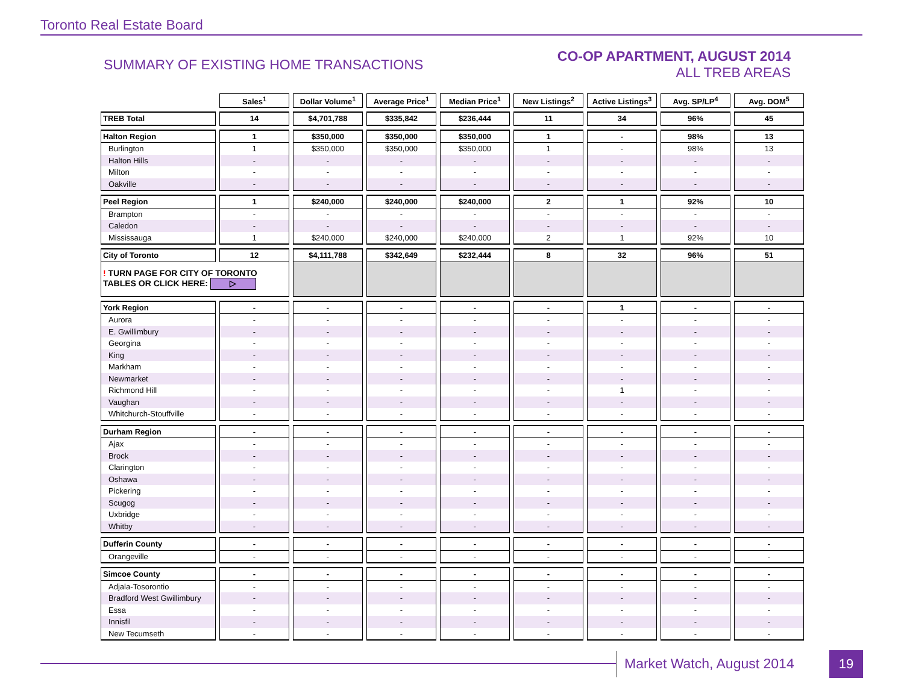Toronto Real Estate Board
SUMMARY OF EXISTING HOME TRANSACTIONS
CO-OP APARTMENT, AUGUST 2014
ALL TREB AREAS
| | Sales<sup>1</sup> | Dollar Volume<sup>1</sup> | Average Price<sup>1</sup> | Median Price<sup>1</sup> | New Listings<sup>2</sup> | Active Listings<sup>3</sup> | Avg. SP/LP<sup>4</sup> | Avg. DOM<sup>5</sup> |
| TREB Total | 14 | $4,701,788 | $335,842 | $236,444 | 11 | 34 | 96% | 45 |
| Halton Region | 1 | $350,000 | $350,000 | $350,000 | 1 | - | 98% | 13 |
| Burlington | 1 | $350,000 | $350,000 | $350,000 | 1 | - | 98% | 13 |
| Halton Hills | - | - | - | - | - | - | - | - |
| Milton | - | - | - | - | - | - | - | - |
| Oakville | - | - | - | - | - | - | - | - |
| Peel Region | 1 | $240,000 | $240,000 | $240,000 | 2 | 1 | 92% | 10 |
| Brampton | - | - | - | - | - | - | - | - |
| Caledon | - | - | - | - | - | - | - | - |
| Mississauga | 1 | $240,000 | $240,000 | $240,000 | 2 | 1 | 92% | 10 |
| City of Toronto | 12 | $4,111,788 | $342,649 | $232,444 | 8 | 32 | 96% | 51 |
| ! TURN PAGE FOR CITY OF TORONTO TABLES OR CLICK HERE: ▷ | | | | | | | | |
| York Region | - | - | - | - | - | 1 | - | - |
| Aurora | - | - | - | - | - | - | - | - |
| E. Gwillimbury | - | - | - | - | - | - | - | - |
| Georgina | - | - | - | - | - | - | - | - |
| King | - | - | - | - | - | - | - | - |
| Markham | - | - | - | - | - | - | - | - |
| Newmarket | - | - | - | - | - | - | - | - |
| Richmond Hill | - | - | - | - | - | 1 | - | - |
| Vaughan | - | - | - | - | - | - | - | - |
| Whitchurch-Stouffville | - | - | - | - | - | - | - | - |
| Durham Region | - | - | - | - | - | - | - | - |
| Ajax | - | - | - | - | - | - | - | - |
| Brock | - | - | - | - | - | - | - | - |
| Clarington | - | - | - | - | - | - | - | - |
| Oshawa | - | - | - | - | - | - | - | - |
| Pickering | - | - | - | - | - | - | - | - |
| Scugog | - | - | - | - | - | - | - | - |
| Uxbridge | - | - | - | - | - | - | - | - |
| Whitby | - | - | - | - | - | - | - | - |
| Dufferin County | - | - | - | - | - | - | - | - |
| Orangeville | - | - | - | - | - | - | - | - |
| Simcoe County | - | - | - | - | - | - | - | - |
| Adjala-Tosorontio | - | - | - | - | - | - | - | - |
| Bradford West Gwillimbury | - | - | - | - | - | - | - | - |
| Essa | - | - | - | - | - | - | - | - |
| Innisfil | - | - | - | - | - | - | - | - |
| New Tecumseth | - | - | - | - | - | - | - | - |
Market Watch, August 2014 19